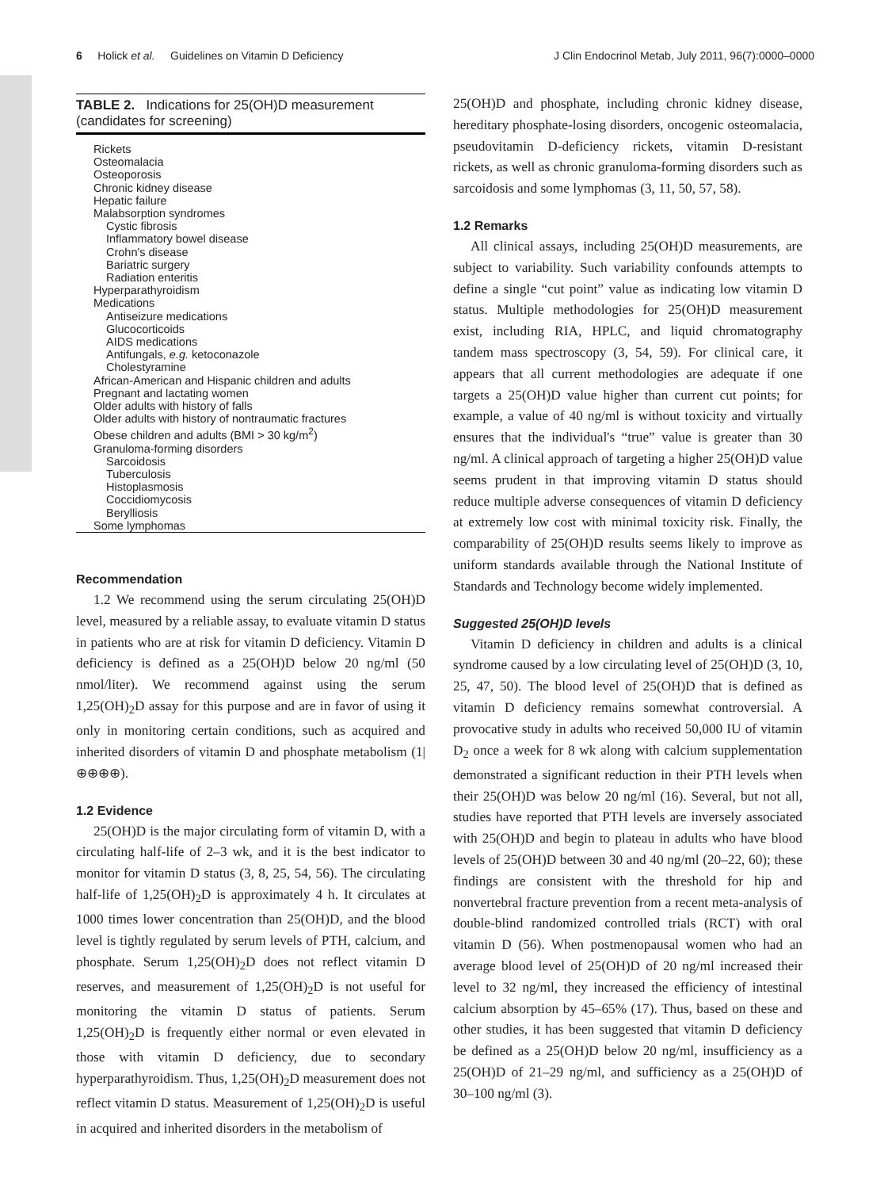6 Holick et al. Guidelines on Vitamin D Deficiency J Clin Endocrinol Metab, July 2011, 96(7):0000–0000
TABLE 2. Indications for 25(OH)D measurement (candidates for screening)
| Rickets |
| Osteomalacia |
| Osteoporosis |
| Chronic kidney disease |
| Hepatic failure |
| Malabsorption syndromes |
| Cystic fibrosis |
| Inflammatory bowel disease |
| Crohn's disease |
| Bariatric surgery |
| Radiation enteritis |
| Hyperparathyroidism |
| Medications |
| Antiseizure medications |
| Glucocorticoids |
| AIDS medications |
| Antifungals, e.g. ketoconazole |
| Cholestyramine |
| African-American and Hispanic children and adults |
| Pregnant and lactating women |
| Older adults with history of falls |
| Older adults with history of nontraumatic fractures |
| Obese children and adults (BMI > 30 kg/m<sup>2</sup>) |
| Granuloma-forming disorders |
| Sarcoidosis |
| Tuberculosis |
| Histoplasmosis |
| Coccidiomycosis |
| Berylliosis |
| Some lymphomas |
Recommendation
1.2 We recommend using the serum circulating 25(OH)D level, measured by a reliable assay, to evaluate vitamin D status in patients who are at risk for vitamin D deficiency. Vitamin D deficiency is defined as a 25(OH)D below 20 ng/ml (50 nmol/liter). We recommend against using the serum 1,25(OH)<sub>2</sub>D assay for this purpose and are in favor of using it only in monitoring certain conditions, such as acquired and inherited disorders of vitamin D and phosphate metabolism (1|⊕⊕⊕⊕).
1.2 Evidence
25(OH)D is the major circulating form of vitamin D, with a circulating half-life of 2–3 wk, and it is the best indicator to monitor for vitamin D status (3, 8, 25, 54, 56). The circulating half-life of 1,25(OH)<sub>2</sub>D is approximately 4 h. It circulates at 1000 times lower concentration than 25(OH)D, and the blood level is tightly regulated by serum levels of PTH, calcium, and phosphate. Serum 1,25(OH)<sub>2</sub>D does not reflect vitamin D reserves, and measurement of 1,25(OH)<sub>2</sub>D is not useful for monitoring the vitamin D status of patients. Serum 1,25(OH)<sub>2</sub>D is frequently either normal or even elevated in those with vitamin D deficiency, due to secondary hyperparathyroidism. Thus, 1,25(OH)<sub>2</sub>D measurement does not reflect vitamin D status. Measurement of 1,25(OH)<sub>2</sub>D is useful in acquired and inherited disorders in the metabolism of
25(OH)D and phosphate, including chronic kidney disease, hereditary phosphate-losing disorders, oncogenic osteomalacia, pseudovitamin D-deficiency rickets, vitamin D-resistant rickets, as well as chronic granuloma-forming disorders such as sarcoidosis and some lymphomas (3, 11, 50, 57, 58).
1.2 Remarks
All clinical assays, including 25(OH)D measurements, are subject to variability. Such variability confounds attempts to define a single “cut point” value as indicating low vitamin D status. Multiple methodologies for 25(OH)D measurement exist, including RIA, HPLC, and liquid chromatography tandem mass spectroscopy (3, 54, 59). For clinical care, it appears that all current methodologies are adequate if one targets a 25(OH)D value higher than current cut points; for example, a value of 40 ng/ml is without toxicity and virtually ensures that the individual's “true” value is greater than 30 ng/ml. A clinical approach of targeting a higher 25(OH)D value seems prudent in that improving vitamin D status should reduce multiple adverse consequences of vitamin D deficiency at extremely low cost with minimal toxicity risk. Finally, the comparability of 25(OH)D results seems likely to improve as uniform standards available through the National Institute of Standards and Technology become widely implemented.
Suggested 25(OH)D levels
Vitamin D deficiency in children and adults is a clinical syndrome caused by a low circulating level of 25(OH)D (3, 10, 25, 47, 50). The blood level of 25(OH)D that is defined as vitamin D deficiency remains somewhat controversial. A provocative study in adults who received 50,000 IU of vitamin D<sub>2</sub> once a week for 8 wk along with calcium supplementation demonstrated a significant reduction in their PTH levels when their 25(OH)D was below 20 ng/ml (16). Several, but not all, studies have reported that PTH levels are inversely associated with 25(OH)D and begin to plateau in adults who have blood levels of 25(OH)D between 30 and 40 ng/ml (20–22, 60); these findings are consistent with the threshold for hip and nonvertebral fracture prevention from a recent meta-analysis of double-blind randomized controlled trials (RCT) with oral vitamin D (56). When postmenopausal women who had an average blood level of 25(OH)D of 20 ng/ml increased their level to 32 ng/ml, they increased the efficiency of intestinal calcium absorption by 45–65% (17). Thus, based on these and other studies, it has been suggested that vitamin D deficiency be defined as a 25(OH)D below 20 ng/ml, insufficiency as a 25(OH)D of 21–29 ng/ml, and sufficiency as a 25(OH)D of 30–100 ng/ml (3).